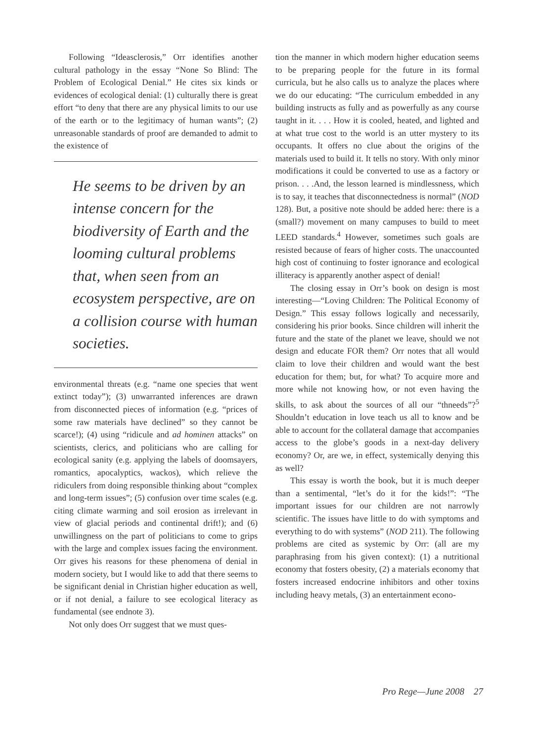Following “Ideasclerosis,” Orr identifies another cultural pathology in the essay “None So Blind: The Problem of Ecological Denial.” He cites six kinds or evidences of ecological denial: (1) culturally there is great effort “to deny that there are any physical limits to our use of the earth or to the legitimacy of human wants”; (2) unreasonable standards of proof are demanded to admit to the existence of
He seems to be driven by an intense concern for the biodiversity of Earth and the looming cultural problems that, when seen from an ecosystem perspective, are on a collision course with human societies.
environmental threats (e.g. “name one species that went extinct today”); (3) unwarranted inferences are drawn from disconnected pieces of information (e.g. “prices of some raw materials have declined” so they cannot be scarce!); (4) using “ridicule and ad hominen attacks” on scientists, clerics, and politicians who are calling for ecological sanity (e.g. applying the labels of doomsayers, romantics, apocalyptics, wackos), which relieve the ridiculers from doing responsible thinking about “complex and long-term issues”; (5) confusion over time scales (e.g. citing climate warming and soil erosion as irrelevant in view of glacial periods and continental drift!); and (6) unwillingness on the part of politicians to come to grips with the large and complex issues facing the environment. Orr gives his reasons for these phenomena of denial in modern society, but I would like to add that there seems to be significant denial in Christian higher education as well, or if not denial, a failure to see ecological literacy as fundamental (see endnote 3).
Not only does Orr suggest that we must ques-
tion the manner in which modern higher education seems to be preparing people for the future in its formal curricula, but he also calls us to analyze the places where we do our educating: “The curriculum embedded in any building instructs as fully and as powerfully as any course taught in it. . . . How it is cooled, heated, and lighted and at what true cost to the world is an utter mystery to its occupants. It offers no clue about the origins of the materials used to build it. It tells no story. With only minor modifications it could be converted to use as a factory or prison. . . .And, the lesson learned is mindlessness, which is to say, it teaches that disconnectedness is normal” (NOD 128). But, a positive note should be added here: there is a (small?) movement on many campuses to build to meet LEED standards.<sup>4</sup> However, sometimes such goals are resisted because of fears of higher costs. The unaccounted high cost of continuing to foster ignorance and ecological illiteracy is apparently another aspect of denial!
The closing essay in Orr’s book on design is most interesting—“Loving Children: The Political Economy of Design.” This essay follows logically and necessarily, considering his prior books. Since children will inherit the future and the state of the planet we leave, should we not design and educate FOR them? Orr notes that all would claim to love their children and would want the best education for them; but, for what? To acquire more and more while not knowing how, or not even having the skills, to ask about the sources of all our “thneeds”?<sup>5</sup> Shouldn’t education in love teach us all to know and be able to account for the collateral damage that accompanies access to the globe’s goods in a next-day delivery economy? Or, are we, in effect, systemically denying this as well?
This essay is worth the book, but it is much deeper than a sentimental, “let’s do it for the kids!”: “The important issues for our children are not narrowly scientific. The issues have little to do with symptoms and everything to do with systems” (NOD 211). The following problems are cited as systemic by Orr: (all are my paraphrasing from his given context): (1) a nutritional economy that fosters obesity, (2) a materials economy that fosters increased endocrine inhibitors and other toxins including heavy metals, (3) an entertainment econo-
Pro Rege—June 2008 27